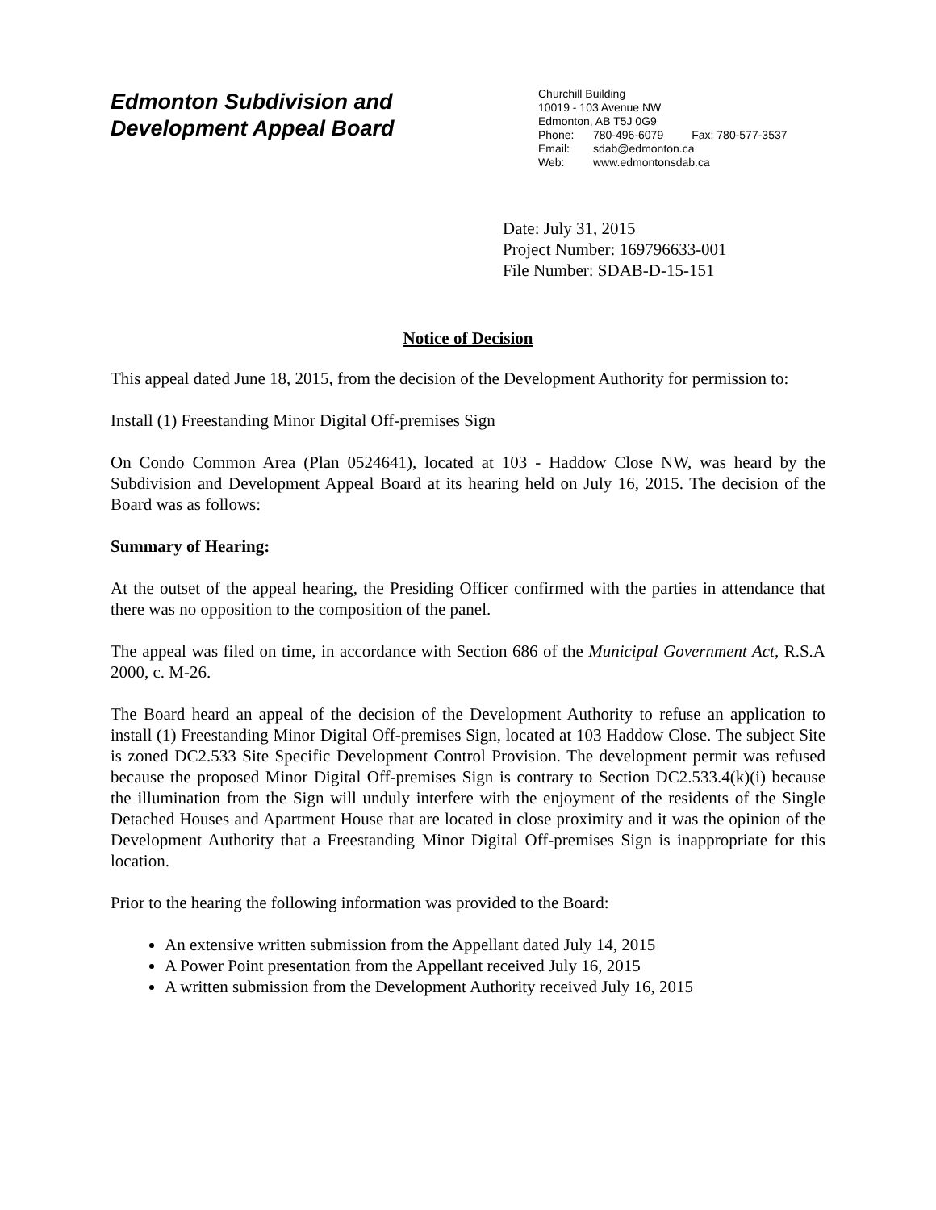Edmonton Subdivision and
Development Appeal Board
Churchill Building
10019 - 103 Avenue NW
Edmonton, AB T5J 0G9
Phone: 780-496-6079 Fax: 780-577-3537
Email: sdab@edmonton.ca
Web: www.edmontonsdab.ca
Date: July 31, 2015
Project Number: 169796633-001
File Number: SDAB-D-15-151
Notice of Decision
This appeal dated June 18, 2015, from the decision of the Development Authority for permission to:
Install (1) Freestanding Minor Digital Off-premises Sign
On Condo Common Area (Plan 0524641), located at 103 - Haddow Close NW, was heard by the Subdivision and Development Appeal Board at its hearing held on July 16, 2015. The decision of the Board was as follows:
Summary of Hearing:
At the outset of the appeal hearing, the Presiding Officer confirmed with the parties in attendance that there was no opposition to the composition of the panel.
The appeal was filed on time, in accordance with Section 686 of the Municipal Government Act, R.S.A 2000, c. M-26.
The Board heard an appeal of the decision of the Development Authority to refuse an application to install (1) Freestanding Minor Digital Off-premises Sign, located at 103 Haddow Close. The subject Site is zoned DC2.533 Site Specific Development Control Provision. The development permit was refused because the proposed Minor Digital Off-premises Sign is contrary to Section DC2.533.4(k)(i) because the illumination from the Sign will unduly interfere with the enjoyment of the residents of the Single Detached Houses and Apartment House that are located in close proximity and it was the opinion of the Development Authority that a Freestanding Minor Digital Off-premises Sign is inappropriate for this location.
Prior to the hearing the following information was provided to the Board:
An extensive written submission from the Appellant dated July 14, 2015
A Power Point presentation from the Appellant received July 16, 2015
A written submission from the Development Authority received July 16, 2015